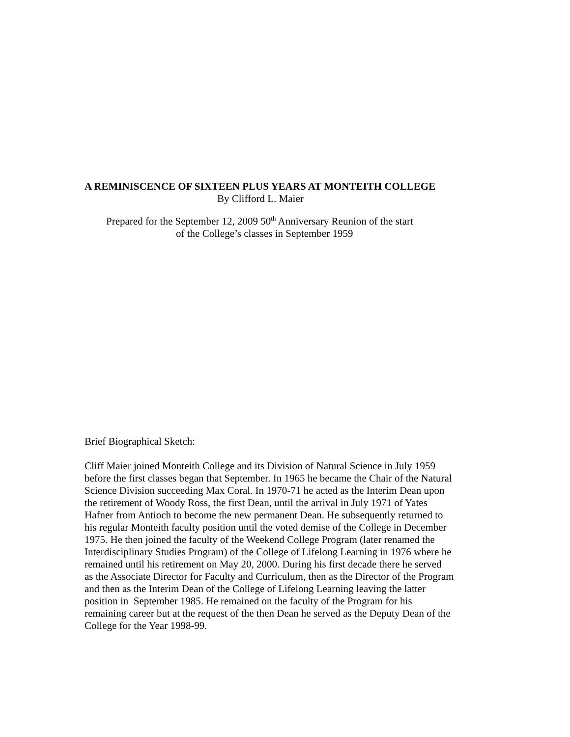A REMINISCENCE OF SIXTEEN PLUS YEARS AT MONTEITH COLLEGE
By Clifford L. Maier
Prepared for the September 12, 2009 50<sup>th</sup> Anniversary Reunion of the start
of the College’s classes in September 1959
Brief Biographical Sketch:
Cliff Maier joined Monteith College and its Division of Natural Science in July 1959
before the first classes began that September. In 1965 he became the Chair of the Natural
Science Division succeeding Max Coral. In 1970-71 he acted as the Interim Dean upon
the retirement of Woody Ross, the first Dean, until the arrival in July 1971 of Yates
Hafner from Antioch to become the new permanent Dean. He subsequently returned to
his regular Monteith faculty position until the voted demise of the College in December
1975. He then joined the faculty of the Weekend College Program (later renamed the
Interdisciplinary Studies Program) of the College of Lifelong Learning in 1976 where he
remained until his retirement on May 20, 2000. During his first decade there he served
as the Associate Director for Faculty and Curriculum, then as the Director of the Program
and then as the Interim Dean of the College of Lifelong Learning leaving the latter
position in September 1985. He remained on the faculty of the Program for his
remaining career but at the request of the then Dean he served as the Deputy Dean of the
College for the Year 1998-99.